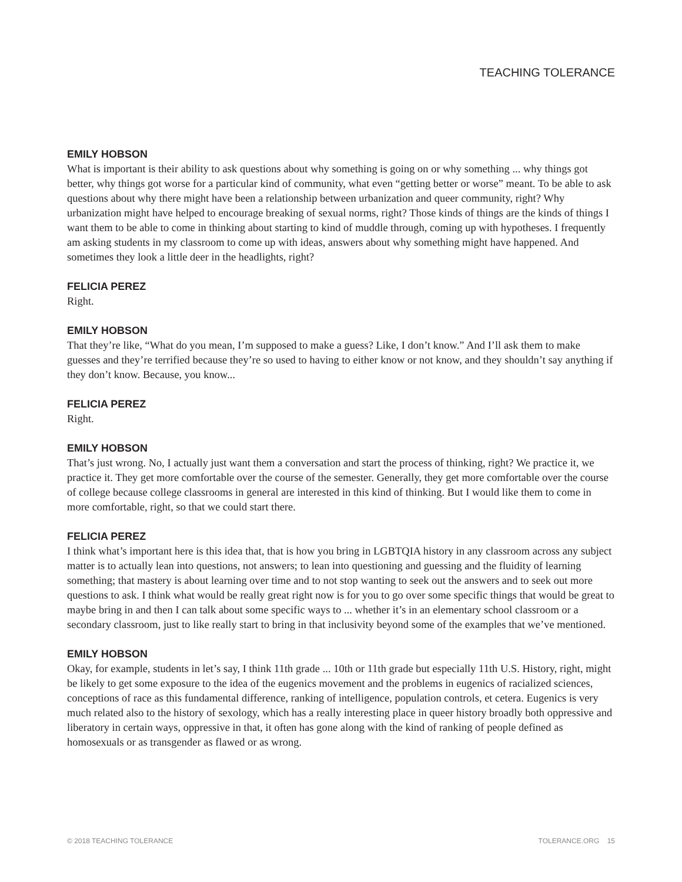TEACHING TOLERANCE
EMILY HOBSON
What is important is their ability to ask questions about why something is going on or why something ... why things got better, why things got worse for a particular kind of community, what even “getting better or worse” meant. To be able to ask questions about why there might have been a relationship between urbanization and queer community, right? Why urbanization might have helped to encourage breaking of sexual norms, right? Those kinds of things are the kinds of things I want them to be able to come in thinking about starting to kind of muddle through, coming up with hypotheses. I frequently am asking students in my classroom to come up with ideas, answers about why something might have happened. And sometimes they look a little deer in the headlights, right?
FELICIA PEREZ
Right.
EMILY HOBSON
That they’re like, “What do you mean, I’m supposed to make a guess? Like, I don’t know.” And I’ll ask them to make guesses and they’re terrified because they’re so used to having to either know or not know, and they shouldn’t say anything if they don’t know. Because, you know...
FELICIA PEREZ
Right.
EMILY HOBSON
That’s just wrong. No, I actually just want them a conversation and start the process of thinking, right? We practice it, we practice it. They get more comfortable over the course of the semester. Generally, they get more comfortable over the course of college because college classrooms in general are interested in this kind of thinking. But I would like them to come in more comfortable, right, so that we could start there.
FELICIA PEREZ
I think what’s important here is this idea that, that is how you bring in LGBTQIA history in any classroom across any subject matter is to actually lean into questions, not answers; to lean into questioning and guessing and the fluidity of learning something; that mastery is about learning over time and to not stop wanting to seek out the answers and to seek out more questions to ask. I think what would be really great right now is for you to go over some specific things that would be great to maybe bring in and then I can talk about some specific ways to ... whether it’s in an elementary school classroom or a secondary classroom, just to like really start to bring in that inclusivity beyond some of the examples that we’ve mentioned.
EMILY HOBSON
Okay, for example, students in let’s say, I think 11th grade ... 10th or 11th grade but especially 11th U.S. History, right, might be likely to get some exposure to the idea of the eugenics movement and the problems in eugenics of racialized sciences, conceptions of race as this fundamental difference, ranking of intelligence, population controls, et cetera. Eugenics is very much related also to the history of sexology, which has a really interesting place in queer history broadly both oppressive and liberatory in certain ways, oppressive in that, it often has gone along with the kind of ranking of people defined as homosexuals or as transgender as flawed or as wrong.
© 2018 TEACHING TOLERANCE TOLERANCE.ORG 15